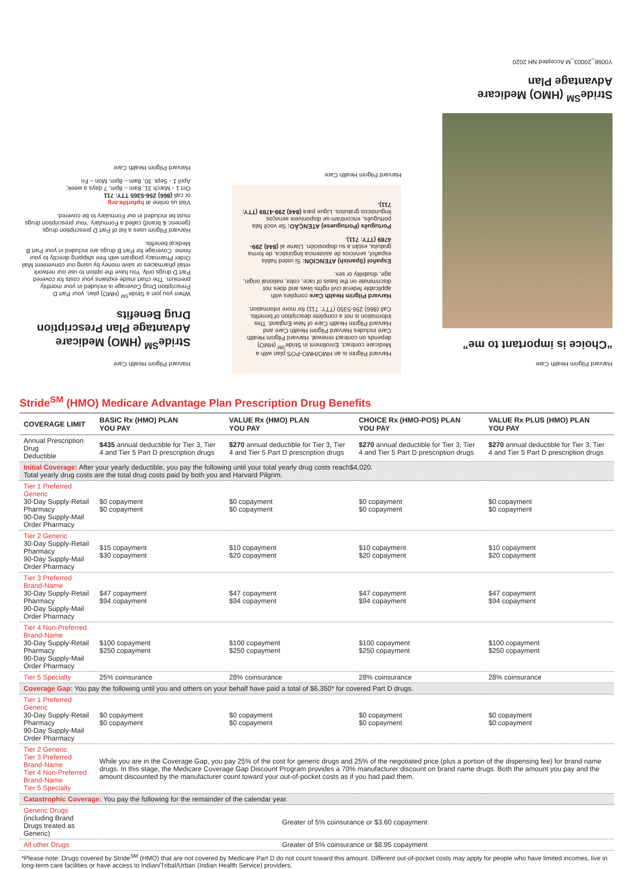Harvard Pilgrim Health Care
“Choice is important to me”
Stride<sup>SM</sup> (HMO) Medicare Advantage Plan
Y0098_20003_M Accepted NH 2020
Harvard Pilgrim is an HMO/HMO-POS plan with a Medicare contract. Enrollment in Stride<sup>SM</sup> (HMO) depends on contract renewal. Harvard Pilgrim Health Care includes Harvard Pilgrim Health Care and Harvard Pilgrim Health Care of New England. This information is not a complete description of benefits. Call (866) 256-5350 (TTY: 711) for more information.
Harvard Pilgrim Health Care complies with applicable federal civil rights laws and does not discriminate on the basis of race, color, national origin, age, disability or sex.
Español (Spanish) ATENCIÓN: Si usted habla español, servicios de asistencia lingüística, de forma gratuita, están a su disposición. Llame al (844) 299-4789 (TTY: 711).
Português (Portuguese) ATENÇÃO: Se você fala português, encontram-se disponíveis serviços linguísticos gratuitos. Ligue para (844) 299-4789 (TTY: 711).
Harvard Pilgrim Health Care
Harvard Pilgrim Health Care
Stride<sup>SM</sup> (HMO) Medicare Advantage Plan Prescription Drug Benefits
When you join a Stride<sup>SM</sup> (HMO) plan, your Part D Prescription Drug Coverage is included in your monthly premium. The chart inside explains your costs for covered Part D drugs only. You have the option to use our network retail pharmacies or save money by using our convenient Mail Order Pharmacy program with free shipping directly to your home. Coverage for Part B drugs are included in your Part B Medical benefits.
Harvard Pilgrim uses a list of Part D prescription drugs (generic & brand) called a Formulary. Your prescription drugs must be included in our Formulary to be covered.
Visit us online at hpforlife.org
or call (866) 256-5365 TTY: 711
Oct 1 - March 31, 8am – 8pm, 7 days a week;
April 1 - Sept. 30, 8am – 8pm, Mon – Fri
Harvard Pilgrim Health Care
Stride<sup>SM</sup> (HMO) Medicare Advantage Plan Prescription Drug Benefits
| COVERAGE LIMIT | BASIC Rx (HMO) PLAN YOU PAY | VALUE Rx (HMO) PLAN YOU PAY | CHOICE Rx (HMO-POS) PLAN YOU PAY | VALUE Rx PLUS (HMO) PLAN YOU PAY |
| --- | --- | --- | --- | --- |
| Annual Prescription Drug Deductible | $435 annual deductible for Tier 3, Tier 4 and Tier 5 Part D prescription drugs | $270 annual deductible for Tier 3, Tier 4 and Tier 5 Part D prescription drugs | $270 annual deductible for Tier 3, Tier 4 and Tier 5 Part D prescription drugs | $270 annual deductible for Tier 3, Tier 4 and Tier 5 Part D prescription drugs |
| Initial Coverage: After your yearly deductible, you pay the following until your total yearly drug costs reach$4,020. Total yearly drug costs are the total drug costs paid by both you and Harvard Pilgrim. | | | | |
| Tier 1 Preferred Generic 30-Day Supply-Retail Pharmacy 90-Day Supply-Mail Order Pharmacy | $0 copayment $0 copayment | $0 copayment $0 copayment | $0 copayment $0 copayment | $0 copayment $0 copayment |
| Tier 2 Generic 30-Day Supply-Retail Pharmacy 90-Day Supply-Mail Order Pharmacy | $15 copayment $30 copayment | $10 copayment $20 copayment | $10 copayment $20 copayment | $10 copayment $20 copayment |
| Tier 3 Preferred Brand-Name 30-Day Supply-Retail Pharmacy 90-Day Supply-Mail Order Pharmacy | $47 copayment $94 copayment | $47 copayment $94 copayment | $47 copayment $94 copayment | $47 copayment $94 copayment |
| Tier 4 Non-Preferred Brand-Name 30-Day Supply-Retail Pharmacy 90-Day Supply-Mail Order Pharmacy | $100 copayment $250 copayment | $100 copayment $250 copayment | $100 copayment $250 copayment | $100 copayment $250 copayment |
| Tier 5 Specialty | 25% coinsurance | 28% coinsurance | 28% coinsurance | 28% coinsurance |
| Coverage Gap: You pay the following until you and others on your behalf have paid a total of $6,350* for covered Part D drugs. | | | | |
| Tier 1 Preferred Generic 30-Day Supply-Retail Pharmacy 90-Day Supply-Mail Order Pharmacy | $0 copayment $0 copayment | $0 copayment $0 copayment | $0 copayment $0 copayment | $0 copayment $0 copayment |
| Tier 2 Generic Tier 3 Preferred Brand-Name Tier 4 Non-Preferred Brand-Name Tier 5 Specialty | While you are in the Coverage Gap, you pay 25% of the cost for generic drugs and 25% of the negotiated price (plus a portion of the dispensing fee) for brand name drugs. In this stage, the Medicare Coverage Gap Discount Program provides a 70% manufacturer discount on brand name drugs. Both the amount you pay and the amount discounted by the manufacturer count toward your out-of-pocket costs as if you had paid them. | | | |
| Catastrophic Coverage: You pay the following for the remainder of the calendar year. | | | | |
| Generic Drugs (including Brand Drugs treated as Generic) | Greater of 5% coinsurance or $3.60 copayment | | | |
| All other Drugs | Greater of 5% coinsurance or $8.95 copayment | | | |
*Please note: Drugs covered by Stride<sup>SM</sup> (HMO) that are not covered by Medicare Part D do not count toward this amount. Different out-of-pocket costs may apply for people who have limited incomes, live in long-term care facilities or have access to Indian/Tribal/Urban (Indian Health Service) providers.